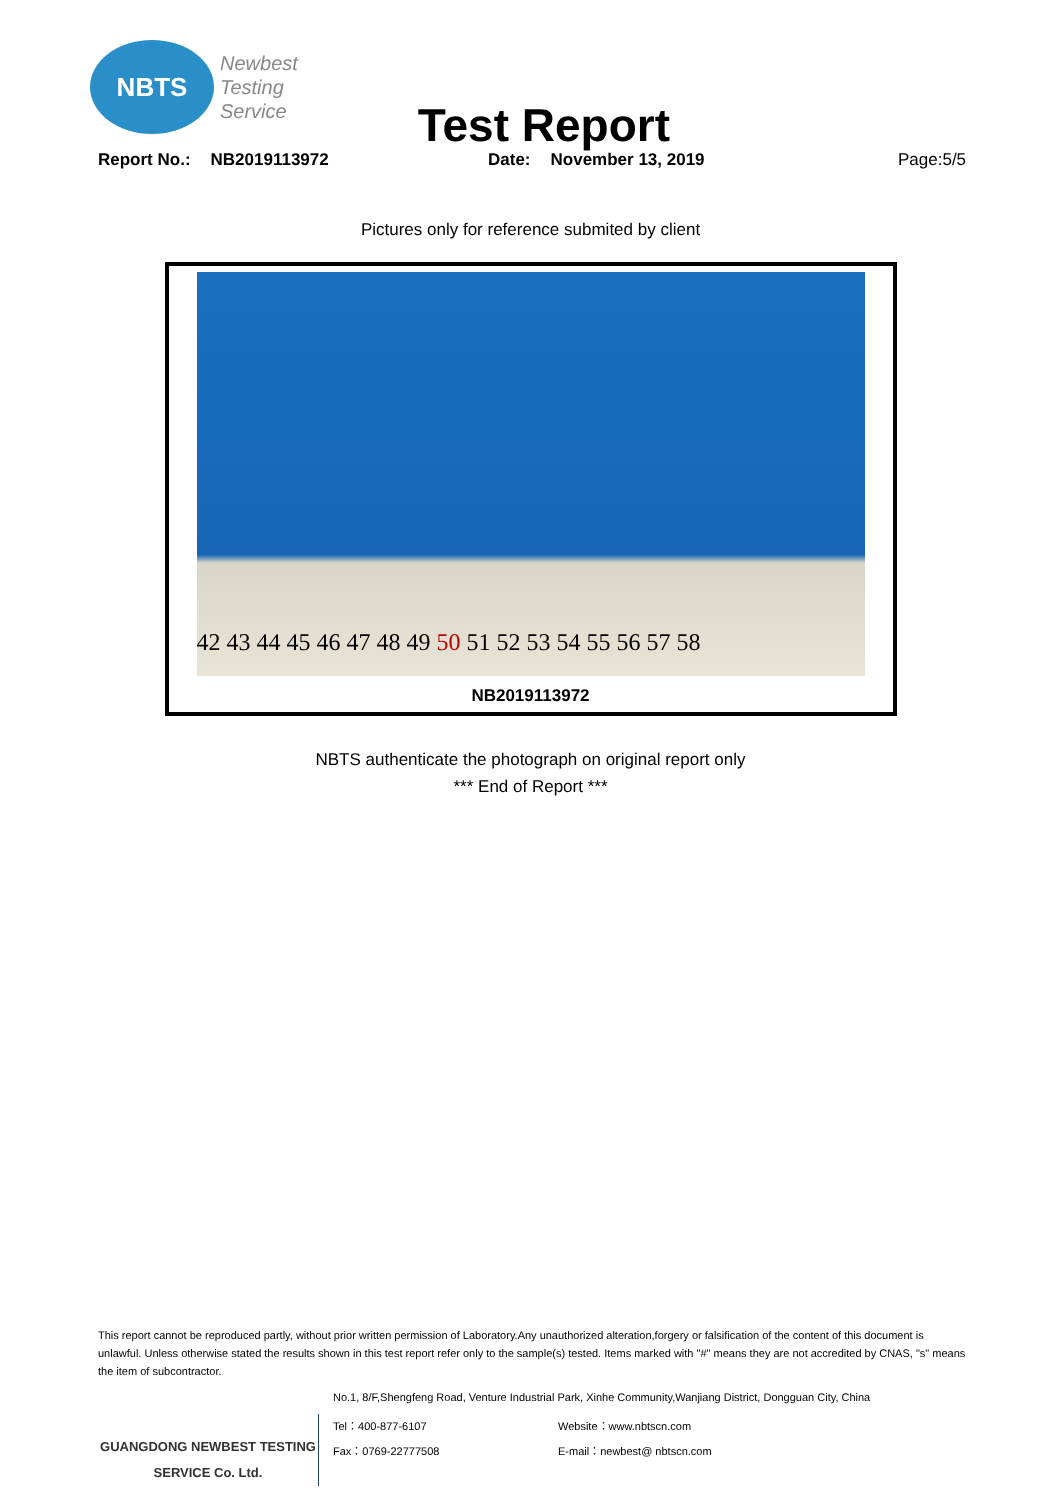NBTS
Newbest
Testing
Service
Test Report
Report No.: NB2019113972 Date: November 13, 2019 Page:5/5
Pictures only for reference submited by client
42 43 44 45 46 47 48 49 50 51 52 53 54 55 56 57 58
NB2019113972
NBTS authenticate the photograph on original report only
*** End of Report ***
This report cannot be reproduced partly, without prior written permission of Laboratory.Any unauthorized alteration,forgery or falsification of the content of this document is unlawful. Unless otherwise stated the results shown in this test report refer only to the sample(s) tested. Items marked with "#" means they are not accredited by CNAS, "s" means the item of subcontractor.
No.1, 8/F,Shengfeng Road, Venture Industrial Park, Xinhe Community,Wanjiang District, Dongguan City, China
GUANGDONG NEWBEST TESTING
SERVICE Co. Ltd.
Tel：400-877-6107 Website：www.nbtscn.com
Fax：0769-22777508 E-mail：newbest@ nbtscn.com